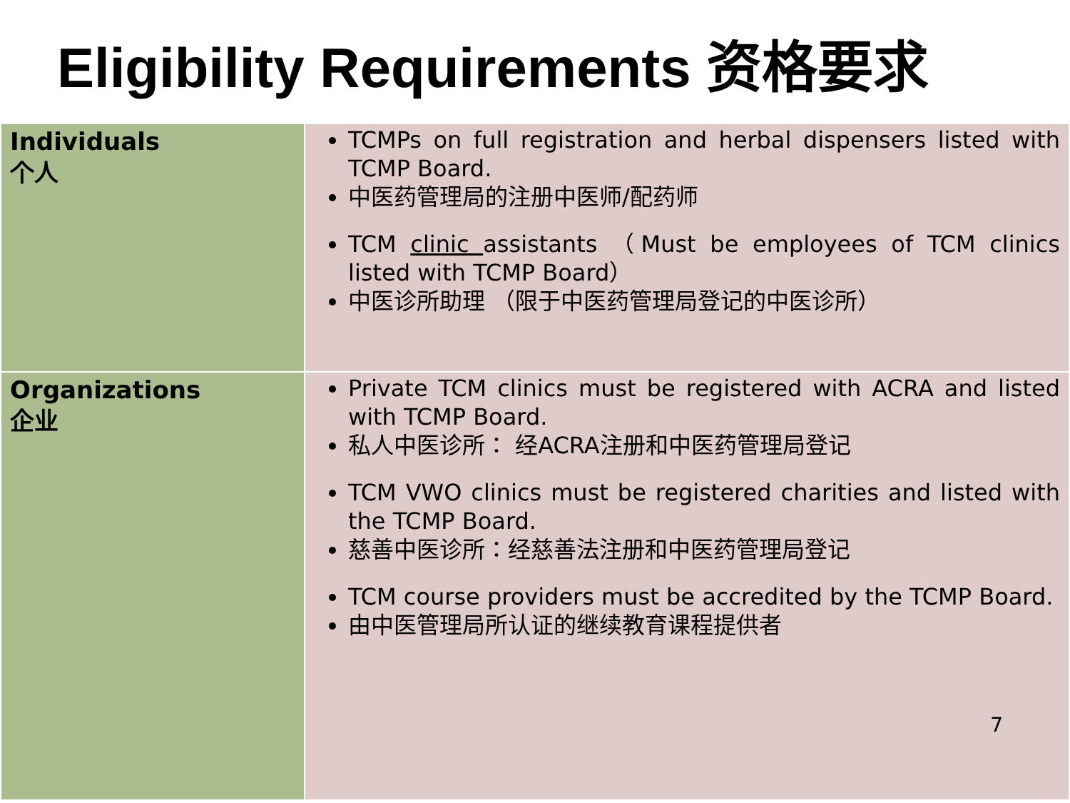Eligibility Requirements 资格要求
| Individuals 个人 | TCMPs on full registration and herbal dispensers listed with TCMP Board. 中医药管理局的注册中医师/配药师 TCM clinic assistants （Must be employees of TCM clinics listed with TCMP Board） 中医诊所助理 （限于中医药管理局登记的中医诊所） |
| Organizations 企业 | Private TCM clinics must be registered with ACRA and listed with TCMP Board. 私人中医诊所： 经ACRA注册和中医药管理局登记 TCM VWO clinics must be registered charities and listed with the TCMP Board. 慈善中医诊所：经慈善法注册和中医药管理局登记 TCM course providers must be accredited by the TCMP Board. 由中医管理局所认证的继续教育课程提供者 7 |